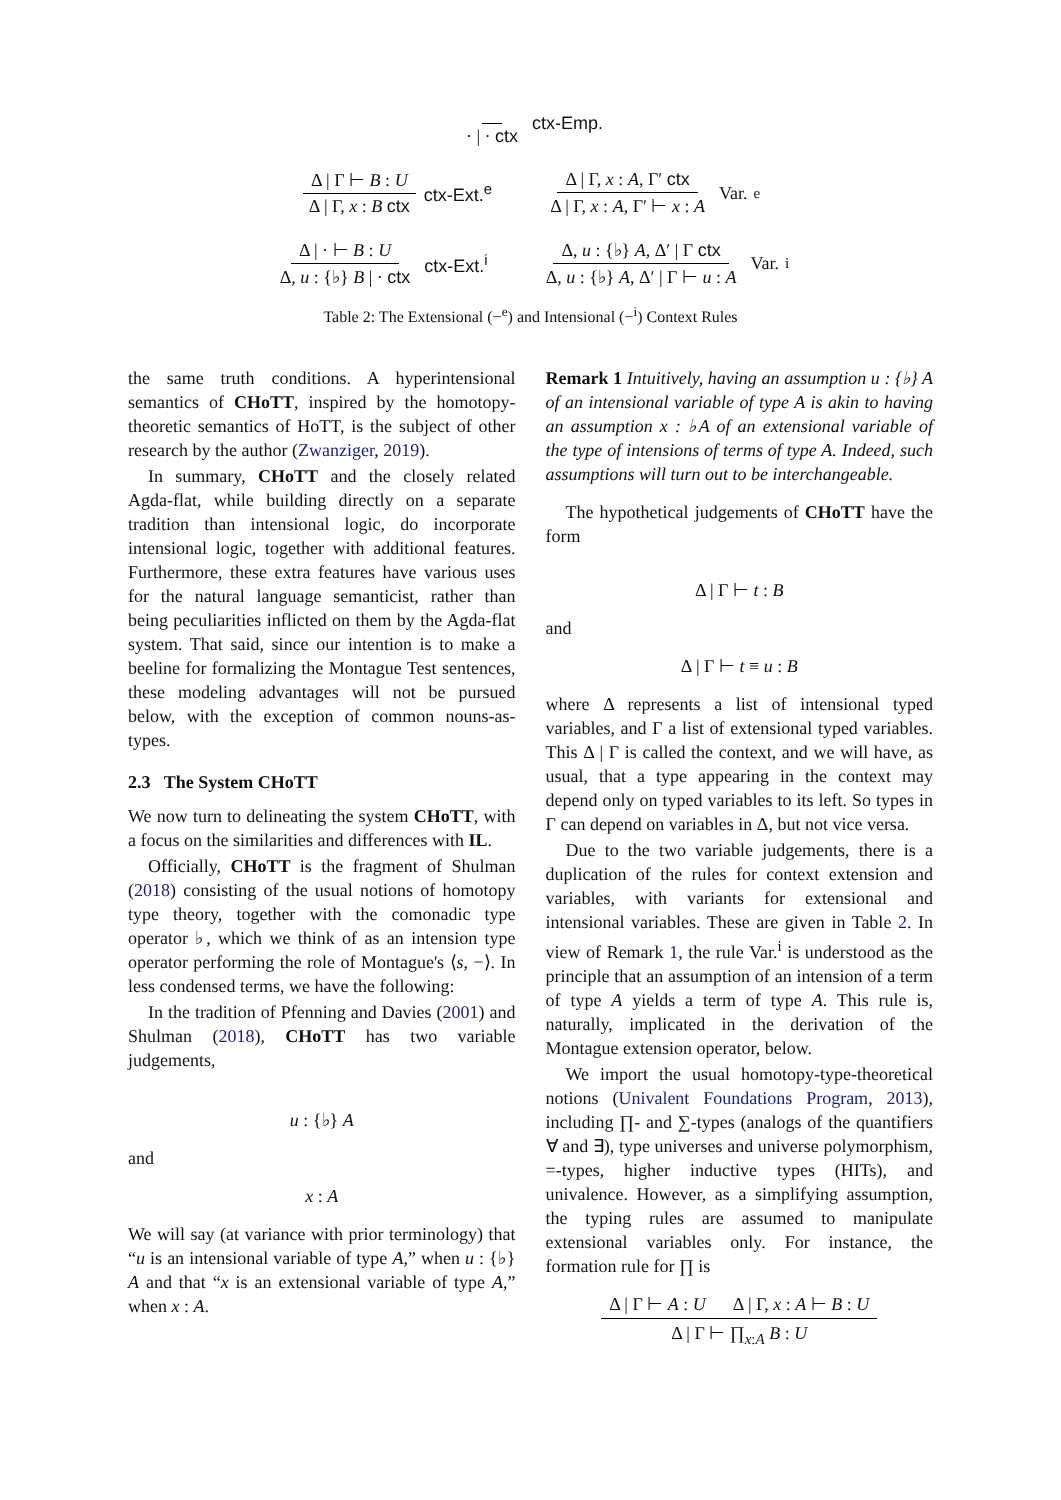· | · ctx ctx-Emp.
Δ | Γ ⊢ B : U Δ | Γ, x : B ctx ctx-Ext.<sup>e</sup>
Δ | Γ, x : A, Γ′ ctx Δ | Γ, x : A, Γ′ ⊢ x : A Var.<sup>e</sup>
Δ | · ⊢ B : U Δ, u : {♭} B | · ctx ctx-Ext.<sup>i</sup>
Δ, u : {♭} A, Δ′ | Γ ctx Δ, u : {♭} A, Δ′ | Γ ⊢ u : A Var.<sup>i</sup>
Table 2: The Extensional (−<sup>e</sup>) and Intensional (−<sup>i</sup>) Context Rules
the same truth conditions. A hyperintensional semantics of CHoTT, inspired by the homotopy-theoretic semantics of HoTT, is the subject of other research by the author (Zwanziger, 2019).
In summary, CHoTT and the closely related Agda-flat, while building directly on a separate tradition than intensional logic, do incorporate intensional logic, together with additional features. Furthermore, these extra features have various uses for the natural language semanticist, rather than being peculiarities inflicted on them by the Agda-flat system. That said, since our intention is to make a beeline for formalizing the Montague Test sentences, these modeling advantages will not be pursued below, with the exception of common nouns-as-types.
2.3 The System CHoTT
We now turn to delineating the system CHoTT, with a focus on the similarities and differences with IL.
Officially, CHoTT is the fragment of Shulman (2018) consisting of the usual notions of homotopy type theory, together with the comonadic type operator ♭, which we think of as an intension type operator performing the role of Montague's ⟨s, −⟩. In less condensed terms, we have the following:
In the tradition of Pfenning and Davies (2001) and Shulman (2018), CHoTT has two variable judgements,
u : {♭} A
and
x : A
We will say (at variance with prior terminology) that “u is an intensional variable of type A,” when u : {♭} A and that “x is an extensional variable of type A,” when x : A.
Remark 1 Intuitively, having an assumption u : {♭} A of an intensional variable of type A is akin to having an assumption x : ♭A of an extensional variable of the type of intensions of terms of type A. Indeed, such assumptions will turn out to be interchangeable.
The hypothetical judgements of CHoTT have the form
Δ | Γ ⊢ t : B
and
Δ | Γ ⊢ t ≡ u : B
where Δ represents a list of intensional typed variables, and Γ a list of extensional typed variables. This Δ | Γ is called the context, and we will have, as usual, that a type appearing in the context may depend only on typed variables to its left. So types in Γ can depend on variables in Δ, but not vice versa.
Due to the two variable judgements, there is a duplication of the rules for context extension and variables, with variants for extensional and intensional variables. These are given in Table 2. In view of Remark 1, the rule Var.<sup>i</sup> is understood as the principle that an assumption of an intension of a term of type A yields a term of type A. This rule is, naturally, implicated in the derivation of the Montague extension operator, below.
We import the usual homotopy-type-theoretical notions (Univalent Foundations Program, 2013), including ∏- and ∑-types (analogs of the quantifiers ∀ and ∃), type universes and universe polymorphism, =-types, higher inductive types (HITs), and univalence. However, as a simplifying assumption, the typing rules are assumed to manipulate extensional variables only. For instance, the formation rule for ∏ is
Δ | Γ ⊢ A : U Δ | Γ, x : A ⊢ B : U Δ | Γ ⊢ ∏<sub>x:A</sub> B : U